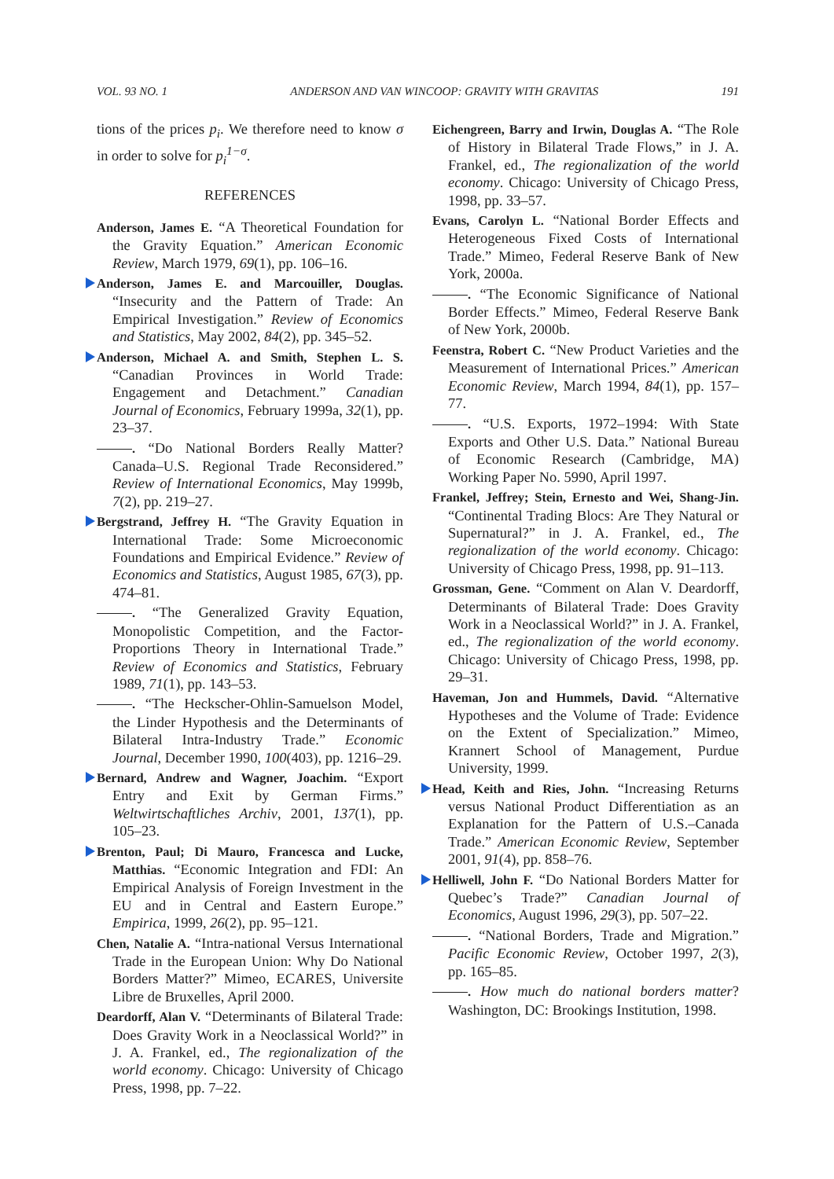VOL. 93 NO. 1 ANDERSON AND VAN WINCOOP: GRAVITY WITH GRAVITAS 191
tions of the prices p<sub>i</sub>. We therefore need to know σ in order to solve for p<sub>i</sub><sup>1−σ</sup>.
REFERENCES
Anderson, James E. “A Theoretical Foundation for the Gravity Equation.” American Economic Review, March 1979, 69(1), pp. 106–16.
Anderson, James E. and Marcouiller, Douglas. “Insecurity and the Pattern of Trade: An Empirical Investigation.” Review of Economics and Statistics, May 2002, 84(2), pp. 345–52.
Anderson, Michael A. and Smith, Stephen L. S. “Canadian Provinces in World Trade: Engagement and Detachment.” Canadian Journal of Economics, February 1999a, 32(1), pp. 23–37.
. “Do National Borders Really Matter? Canada–U.S. Regional Trade Reconsidered.” Review of International Economics, May 1999b, 7(2), pp. 219–27.
Bergstrand, Jeffrey H. “The Gravity Equation in International Trade: Some Microeconomic Foundations and Empirical Evidence.” Review of Economics and Statistics, August 1985, 67(3), pp. 474–81.
. “The Generalized Gravity Equation, Monopolistic Competition, and the Factor-Proportions Theory in International Trade.” Review of Economics and Statistics, February 1989, 71(1), pp. 143–53.
. “The Heckscher-Ohlin-Samuelson Model, the Linder Hypothesis and the Determinants of Bilateral Intra-Industry Trade.” Economic Journal, December 1990, 100(403), pp. 1216–29.
Bernard, Andrew and Wagner, Joachim. “Export Entry and Exit by German Firms.” Weltwirtschaftliches Archiv, 2001, 137(1), pp. 105–23.
Brenton, Paul; Di Mauro, Francesca and Lucke, Matthias. “Economic Integration and FDI: An Empirical Analysis of Foreign Investment in the EU and in Central and Eastern Europe.” Empirica, 1999, 26(2), pp. 95–121.
Chen, Natalie A. “Intra-national Versus International Trade in the European Union: Why Do National Borders Matter?” Mimeo, ECARES, Universite Libre de Bruxelles, April 2000.
Deardorff, Alan V. “Determinants of Bilateral Trade: Does Gravity Work in a Neoclassical World?” in J. A. Frankel, ed., The regionalization of the world economy. Chicago: University of Chicago Press, 1998, pp. 7–22.
Eichengreen, Barry and Irwin, Douglas A. “The Role of History in Bilateral Trade Flows,” in J. A. Frankel, ed., The regionalization of the world economy. Chicago: University of Chicago Press, 1998, pp. 33–57.
Evans, Carolyn L. “National Border Effects and Heterogeneous Fixed Costs of International Trade.” Mimeo, Federal Reserve Bank of New York, 2000a.
. “The Economic Significance of National Border Effects.” Mimeo, Federal Reserve Bank of New York, 2000b.
Feenstra, Robert C. “New Product Varieties and the Measurement of International Prices.” American Economic Review, March 1994, 84(1), pp. 157–77.
. “U.S. Exports, 1972–1994: With State Exports and Other U.S. Data.” National Bureau of Economic Research (Cambridge, MA) Working Paper No. 5990, April 1997.
Frankel, Jeffrey; Stein, Ernesto and Wei, Shang-Jin. “Continental Trading Blocs: Are They Natural or Supernatural?” in J. A. Frankel, ed., The regionalization of the world economy. Chicago: University of Chicago Press, 1998, pp. 91–113.
Grossman, Gene. “Comment on Alan V. Deardorff, Determinants of Bilateral Trade: Does Gravity Work in a Neoclassical World?” in J. A. Frankel, ed., The regionalization of the world economy. Chicago: University of Chicago Press, 1998, pp. 29–31.
Haveman, Jon and Hummels, David. “Alternative Hypotheses and the Volume of Trade: Evidence on the Extent of Specialization.” Mimeo, Krannert School of Management, Purdue University, 1999.
Head, Keith and Ries, John. “Increasing Returns versus National Product Differentiation as an Explanation for the Pattern of U.S.–Canada Trade.” American Economic Review, September 2001, 91(4), pp. 858–76.
Helliwell, John F. “Do National Borders Matter for Quebec’s Trade?” Canadian Journal of Economics, August 1996, 29(3), pp. 507–22.
. “National Borders, Trade and Migration.” Pacific Economic Review, October 1997, 2(3), pp. 165–85.
. How much do national borders matter? Washington, DC: Brookings Institution, 1998.